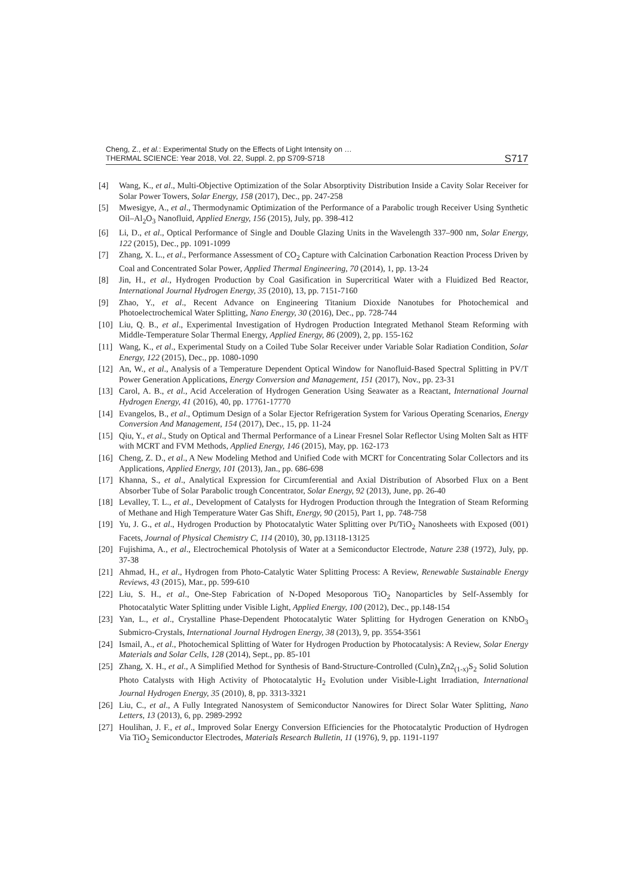Cheng, Z., et al.: Experimental Study on the Effects of Light Intensity on …
THERMAL SCIENCE: Year 2018, Vol. 22, Suppl. 2, pp S709-S718
S717
[4] Wang, K., et al., Multi-Objective Optimization of the Solar Absorptivity Distribution Inside a Cavity Solar Receiver for Solar Power Towers, Solar Energy, 158 (2017), Dec., pp. 247-258
[5] Mwesigye, A., et al., Thermodynamic Optimization of the Performance of a Parabolic trough Receiver Using Synthetic Oil–Al<sub>2</sub>O<sub>3</sub> Nanofluid, Applied Energy, 156 (2015), July, pp. 398-412
[6] Li, D., et al., Optical Performance of Single and Double Glazing Units in the Wavelength 337–900 nm, Solar Energy, 122 (2015), Dec., pp. 1091-1099
[7] Zhang, X. L., et al., Performance Assessment of CO<sub>2</sub> Capture with Calcination Carbonation Reaction Process Driven by Coal and Concentrated Solar Power, Applied Thermal Engineering, 70 (2014), 1, pp. 13-24
[8] Jin, H., et al., Hydrogen Production by Coal Gasification in Supercritical Water with a Fluidized Bed Reactor, International Journal Hydrogen Energy, 35 (2010), 13, pp. 7151-7160
[9] Zhao, Y., et al., Recent Advance on Engineering Titanium Dioxide Nanotubes for Photochemical and Photoelectrochemical Water Splitting, Nano Energy, 30 (2016), Dec., pp. 728-744
[10] Liu, Q. B., et al., Experimental Investigation of Hydrogen Production Integrated Methanol Steam Reforming with Middle-Temperature Solar Thermal Energy, Applied Energy, 86 (2009), 2, pp. 155-162
[11] Wang, K., et al., Experimental Study on a Coiled Tube Solar Receiver under Variable Solar Radiation Condition, Solar Energy, 122 (2015), Dec., pp. 1080-1090
[12] An, W., et al., Analysis of a Temperature Dependent Optical Window for Nanofluid-Based Spectral Splitting in PV/T Power Generation Applications, Energy Conversion and Management, 151 (2017), Nov., pp. 23-31
[13] Carol, A. B., et al., Acid Acceleration of Hydrogen Generation Using Seawater as a Reactant, International Journal Hydrogen Energy, 41 (2016), 40, pp. 17761-17770
[14] Evangelos, B., et al., Optimum Design of a Solar Ejector Refrigeration System for Various Operating Scenarios, Energy Conversion And Management, 154 (2017), Dec., 15, pp. 11-24
[15] Qiu, Y., et al., Study on Optical and Thermal Performance of a Linear Fresnel Solar Reflector Using Molten Salt as HTF with MCRT and FVM Methods, Applied Energy, 146 (2015), May, pp. 162-173
[16] Cheng, Z. D., et al., A New Modeling Method and Unified Code with MCRT for Concentrating Solar Collectors and its Applications, Applied Energy, 101 (2013), Jan., pp. 686-698
[17] Khanna, S., et al., Analytical Expression for Circumferential and Axial Distribution of Absorbed Flux on a Bent Absorber Tube of Solar Parabolic trough Concentrator, Solar Energy, 92 (2013), June, pp. 26-40
[18] Levalley, T. L., et al., Development of Catalysts for Hydrogen Production through the Integration of Steam Reforming of Methane and High Temperature Water Gas Shift, Energy, 90 (2015), Part 1, pp. 748-758
[19] Yu, J. G., et al., Hydrogen Production by Photocatalytic Water Splitting over Pt/TiO<sub>2</sub> Nanosheets with Exposed (001) Facets, Journal of Physical Chemistry C, 114 (2010), 30, pp.13118-13125
[20] Fujishima, A., et al., Electrochemical Photolysis of Water at a Semiconductor Electrode, Nature 238 (1972), July, pp. 37-38
[21] Ahmad, H., et al., Hydrogen from Photo-Catalytic Water Splitting Process: A Review, Renewable Sustainable Energy Reviews, 43 (2015), Mar., pp. 599-610
[22] Liu, S. H., et al., One-Step Fabrication of N-Doped Mesoporous TiO<sub>2</sub> Nanoparticles by Self-Assembly for Photocatalytic Water Splitting under Visible Light, Applied Energy, 100 (2012), Dec., pp.148-154
[23] Yan, L., et al., Crystalline Phase-Dependent Photocatalytic Water Splitting for Hydrogen Generation on KNbO<sub>3</sub> Submicro-Crystals, International Journal Hydrogen Energy, 38 (2013), 9, pp. 3554-3561
[24] Ismail, A., et al., Photochemical Splitting of Water for Hydrogen Production by Photocatalysis: A Review, Solar Energy Materials and Solar Cells, 128 (2014), Sept., pp. 85-101
[25] Zhang, X. H., et al., A Simplified Method for Synthesis of Band-Structure-Controlled (Culn)<sub>x</sub>Zn2<sub>(1-x)</sub>S<sub>2</sub> Solid Solution Photo Catalysts with High Activity of Photocatalytic H<sub>2</sub> Evolution under Visible-Light Irradiation, International Journal Hydrogen Energy, 35 (2010), 8, pp. 3313-3321
[26] Liu, C., et al., A Fully Integrated Nanosystem of Semiconductor Nanowires for Direct Solar Water Splitting, Nano Letters, 13 (2013), 6, pp. 2989-2992
[27] Houlihan, J. F., et al., Improved Solar Energy Conversion Efficiencies for the Photocatalytic Production of Hydrogen Via TiO<sub>2</sub> Semiconductor Electrodes, Materials Research Bulletin, 11 (1976), 9, pp. 1191-1197